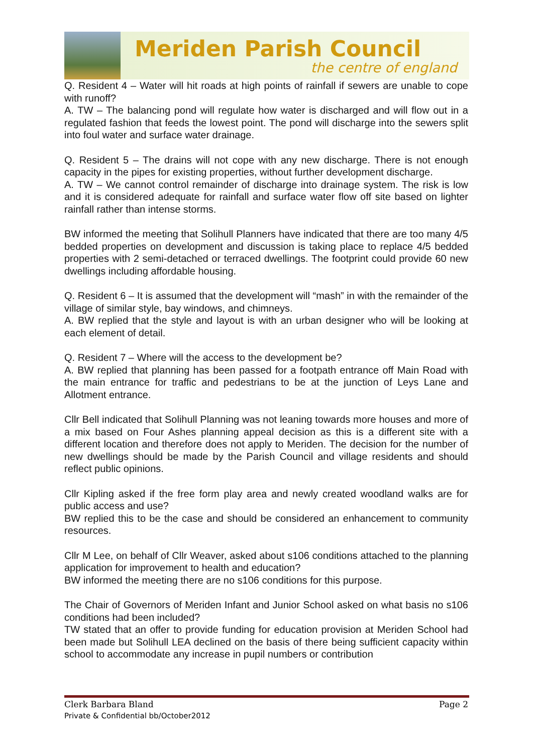Meriden Parish Council
the centre of england
Q. Resident 4 – Water will hit roads at high points of rainfall if sewers are unable to cope with runoff?
A. TW – The balancing pond will regulate how water is discharged and will flow out in a regulated fashion that feeds the lowest point. The pond will discharge into the sewers split into foul water and surface water drainage.
Q. Resident 5 – The drains will not cope with any new discharge. There is not enough capacity in the pipes for existing properties, without further development discharge.
A. TW – We cannot control remainder of discharge into drainage system. The risk is low and it is considered adequate for rainfall and surface water flow off site based on lighter rainfall rather than intense storms.
BW informed the meeting that Solihull Planners have indicated that there are too many 4/5 bedded properties on development and discussion is taking place to replace 4/5 bedded properties with 2 semi-detached or terraced dwellings. The footprint could provide 60 new dwellings including affordable housing.
Q. Resident 6 – It is assumed that the development will “mash” in with the remainder of the village of similar style, bay windows, and chimneys.
A. BW replied that the style and layout is with an urban designer who will be looking at each element of detail.
Q. Resident 7 – Where will the access to the development be?
A. BW replied that planning has been passed for a footpath entrance off Main Road with the main entrance for traffic and pedestrians to be at the junction of Leys Lane and Allotment entrance.
Cllr Bell indicated that Solihull Planning was not leaning towards more houses and more of a mix based on Four Ashes planning appeal decision as this is a different site with a different location and therefore does not apply to Meriden. The decision for the number of new dwellings should be made by the Parish Council and village residents and should reflect public opinions.
Cllr Kipling asked if the free form play area and newly created woodland walks are for public access and use?
BW replied this to be the case and should be considered an enhancement to community resources.
Cllr M Lee, on behalf of Cllr Weaver, asked about s106 conditions attached to the planning application for improvement to health and education?
BW informed the meeting there are no s106 conditions for this purpose.
The Chair of Governors of Meriden Infant and Junior School asked on what basis no s106 conditions had been included?
TW stated that an offer to provide funding for education provision at Meriden School had been made but Solihull LEA declined on the basis of there being sufficient capacity within school to accommodate any increase in pupil numbers or contribution
Clerk Barbara Bland Page 2
Private & Confidential bb/October2012